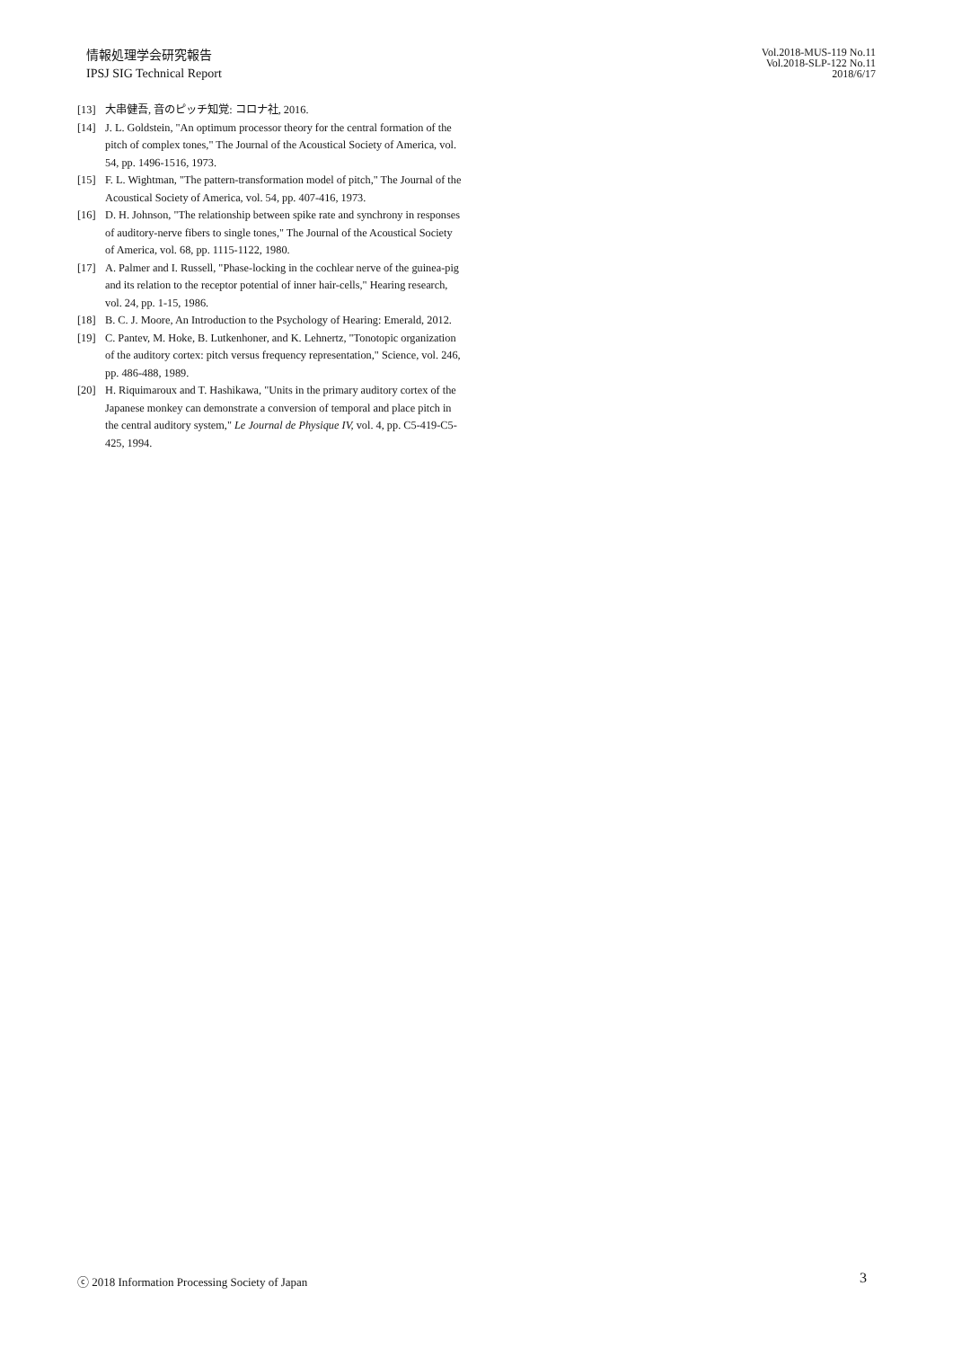情報処理学会研究報告
IPSJ SIG Technical Report
Vol.2018-MUS-119 No.11
Vol.2018-SLP-122 No.11
2018/6/17
[13] 大串健吾, 音のピッチ知覚: コロナ社, 2016.
[14] J. L. Goldstein, "An optimum processor theory for the central formation of the pitch of complex tones," The Journal of the Acoustical Society of America, vol. 54, pp. 1496-1516, 1973.
[15] F. L. Wightman, "The pattern‐transformation model of pitch," The Journal of the Acoustical Society of America, vol. 54, pp. 407-416, 1973.
[16] D. H. Johnson, "The relationship between spike rate and synchrony in responses of auditory‐nerve fibers to single tones," The Journal of the Acoustical Society of America, vol. 68, pp. 1115-1122, 1980.
[17] A. Palmer and I. Russell, "Phase-locking in the cochlear nerve of the guinea-pig and its relation to the receptor potential of inner hair-cells," Hearing research, vol. 24, pp. 1-15, 1986.
[18] B. C. J. Moore, An Introduction to the Psychology of Hearing: Emerald, 2012.
[19] C. Pantev, M. Hoke, B. Lutkenhoner, and K. Lehnertz, "Tonotopic organization of the auditory cortex: pitch versus frequency representation," Science, vol. 246, pp. 486-488, 1989.
[20] H. Riquimaroux and T. Hashikawa, "Units in the primary auditory cortex of the Japanese monkey can demonstrate a conversion of temporal and place pitch in the central auditory system," Le Journal de Physique IV, vol. 4, pp. C5-419-C5-425, 1994.
ⓒ 2018 Information Processing Society of Japan
3